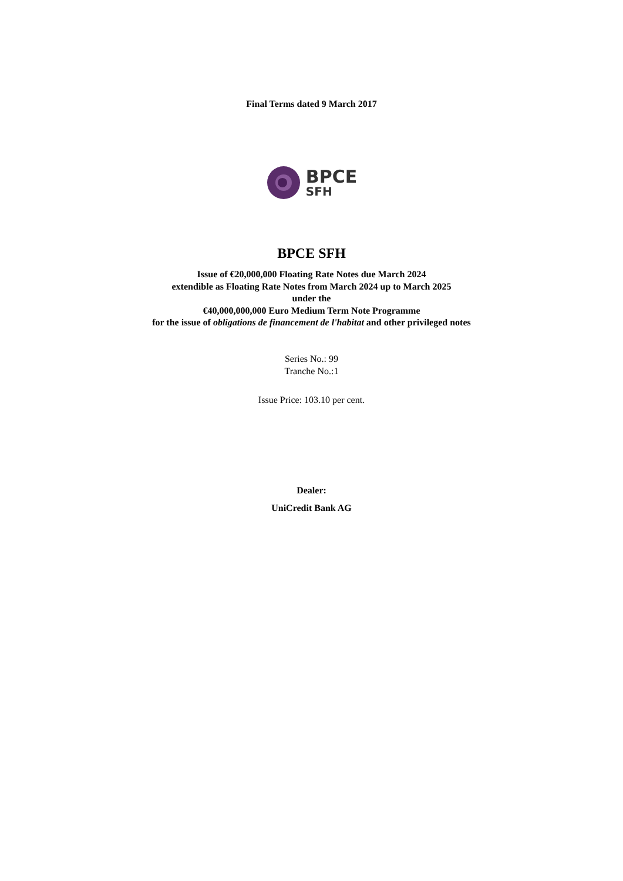Final Terms dated 9 March 2017
BPCE
SFH
BPCE SFH
Issue of €20,000,000 Floating Rate Notes due March 2024
extendible as Floating Rate Notes from March 2024 up to March 2025
under the
€40,000,000,000 Euro Medium Term Note Programme
for the issue of obligations de financement de l'habitat and other privileged notes
Series No.: 99
Tranche No.:1
Issue Price: 103.10 per cent.
Dealer:
UniCredit Bank AG